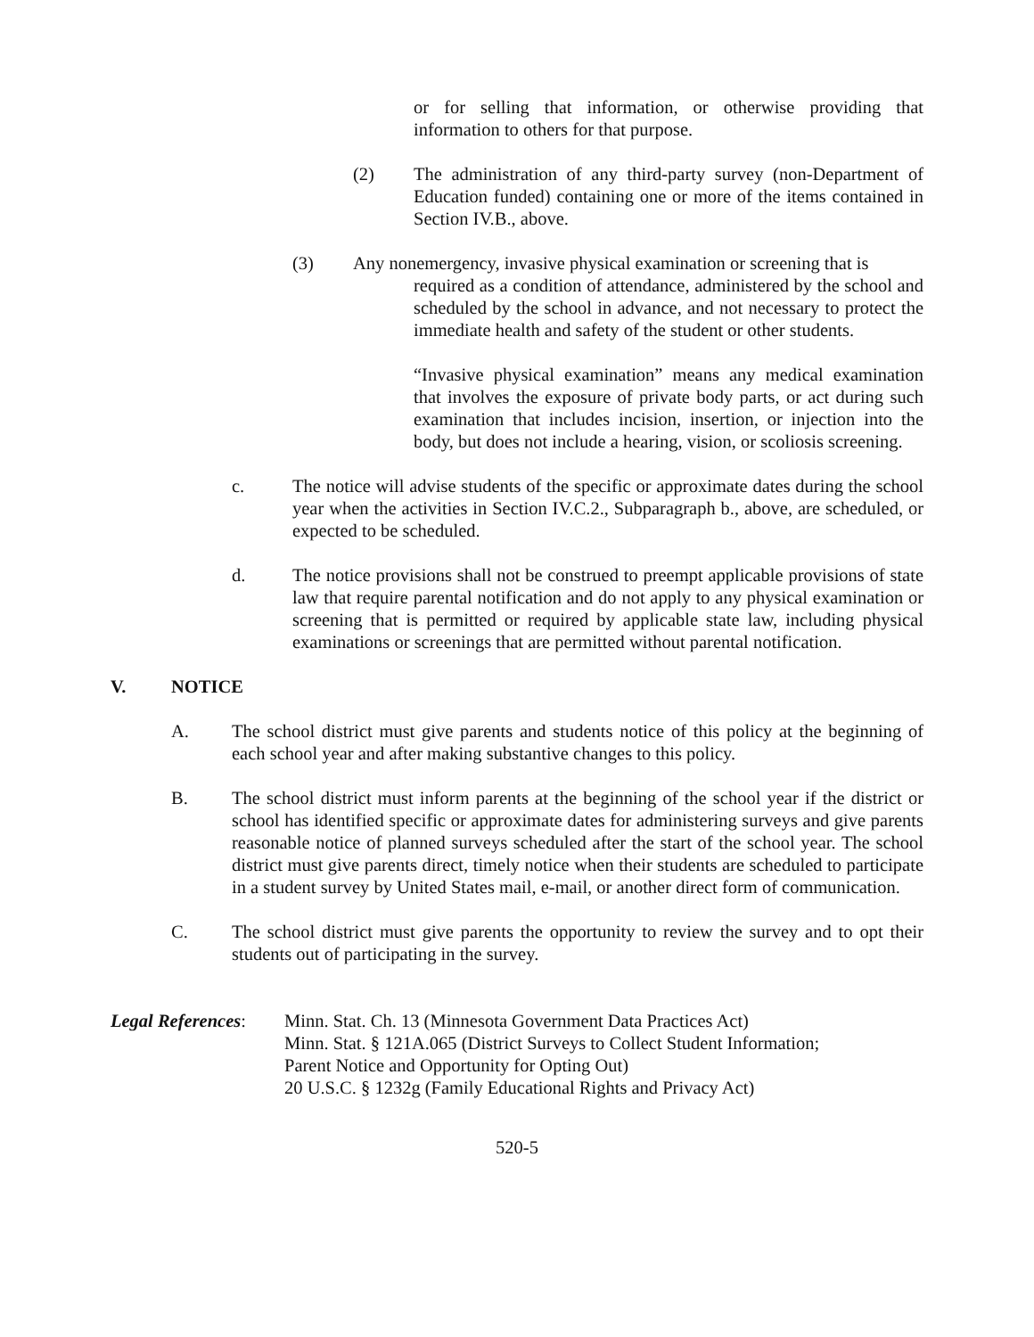or for selling that information, or otherwise providing that information to others for that purpose.
(2) The administration of any third-party survey (non-Department of Education funded) containing one or more of the items contained in Section IV.B., above.
(3) Any nonemergency, invasive physical examination or screening that is
required as a condition of attendance, administered by the school and scheduled by the school in advance, and not necessary to protect the immediate health and safety of the student or other students.
“Invasive physical examination” means any medical examination that involves the exposure of private body parts, or act during such examination that includes incision, insertion, or injection into the body, but does not include a hearing, vision, or scoliosis screening.
c. The notice will advise students of the specific or approximate dates during the school year when the activities in Section IV.C.2., Subparagraph b., above, are scheduled, or expected to be scheduled.
d. The notice provisions shall not be construed to preempt applicable provisions of state law that require parental notification and do not apply to any physical examination or screening that is permitted or required by applicable state law, including physical examinations or screenings that are permitted without parental notification.
V. NOTICE
A. The school district must give parents and students notice of this policy at the beginning of each school year and after making substantive changes to this policy.
B. The school district must inform parents at the beginning of the school year if the district or school has identified specific or approximate dates for administering surveys and give parents reasonable notice of planned surveys scheduled after the start of the school year. The school district must give parents direct, timely notice when their students are scheduled to participate in a student survey by United States mail, e-mail, or another direct form of communication.
C. The school district must give parents the opportunity to review the survey and to opt their students out of participating in the survey.
Legal References: Minn. Stat. Ch. 13 (Minnesota Government Data Practices Act)
Minn. Stat. § 121A.065 (District Surveys to Collect Student Information;
Parent Notice and Opportunity for Opting Out)
20 U.S.C. § 1232g (Family Educational Rights and Privacy Act)
520-5